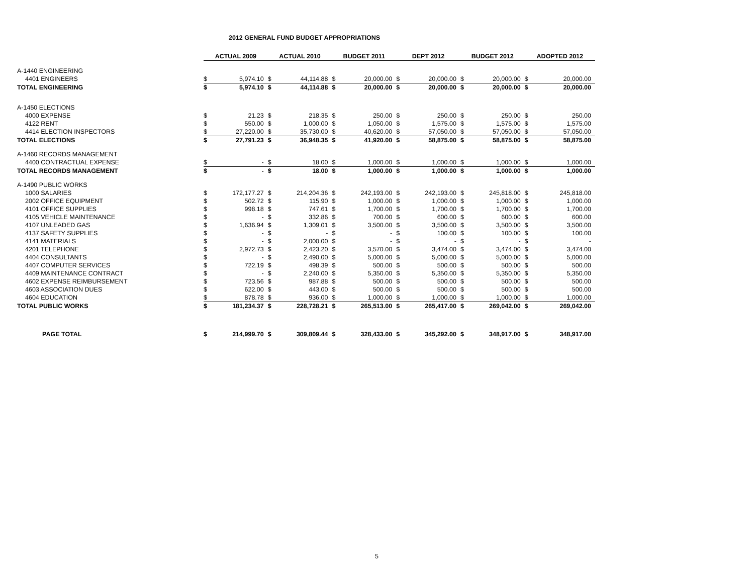2012 GENERAL FUND BUDGET APPROPRIATIONS
| | ACTUAL 2009 | | ACTUAL 2010 | | BUDGET 2011 | | DEPT 2012 | | BUDGET 2012 | | ADOPTED 2012 | |
| A-1440 ENGINEERING | | | | | | | | | | | | |
| 4401 ENGINEERS | $ | 5,974.10 | $ | 44,114.88 | $ | 20,000.00 | $ | 20,000.00 | $ | 20,000.00 | $ | 20,000.00 |
| TOTAL ENGINEERING | $ | 5,974.10 | $ | 44,114.88 | $ | 20,000.00 | $ | 20,000.00 | $ | 20,000.00 | $ | 20,000.00 |
| A-1450 ELECTIONS | | | | | | | | | | | | |
| 4000 EXPENSE | $ | 21.23 | $ | 218.35 | $ | 250.00 | $ | 250.00 | $ | 250.00 | $ | 250.00 |
| 4122 RENT | $ | 550.00 | $ | 1,000.00 | $ | 1,050.00 | $ | 1,575.00 | $ | 1,575.00 | $ | 1,575.00 |
| 4414 ELECTION INSPECTORS | $ | 27,220.00 | $ | 35,730.00 | $ | 40,620.00 | $ | 57,050.00 | $ | 57,050.00 | $ | 57,050.00 |
| TOTAL ELECTIONS | $ | 27,791.23 | $ | 36,948.35 | $ | 41,920.00 | $ | 58,875.00 | $ | 58,875.00 | $ | 58,875.00 |
| A-1460 RECORDS MANAGEMENT | | | | | | | | | | | | |
| 4400 CONTRACTUAL EXPENSE | $ | - | $ | 18.00 | $ | 1,000.00 | $ | 1,000.00 | $ | 1,000.00 | $ | 1,000.00 |
| TOTAL RECORDS MANAGEMENT | $ | - | $ | 18.00 | $ | 1,000.00 | $ | 1,000.00 | $ | 1,000.00 | $ | 1,000.00 |
| A-1490 PUBLIC WORKS | | | | | | | | | | | | |
| 1000 SALARIES | $ | 172,177.27 | $ | 214,204.36 | $ | 242,193.00 | $ | 242,193.00 | $ | 245,818.00 | $ | 245,818.00 |
| 2002 OFFICE EQUIPMENT | $ | 502.72 | $ | 115.90 | $ | 1,000.00 | $ | 1,000.00 | $ | 1,000.00 | $ | 1,000.00 |
| 4101 OFFICE SUPPLIES | $ | 998.18 | $ | 747.61 | $ | 1,700.00 | $ | 1,700.00 | $ | 1,700.00 | $ | 1,700.00 |
| 4105 VEHICLE MAINTENANCE | $ | - | $ | 332.86 | $ | 700.00 | $ | 600.00 | $ | 600.00 | $ | 600.00 |
| 4107 UNLEADED GAS | $ | 1,636.94 | $ | 1,309.01 | $ | 3,500.00 | $ | 3,500.00 | $ | 3,500.00 | $ | 3,500.00 |
| 4137 SAFETY SUPPLIES | $ | - | $ | - | $ | - | $ | 100.00 | $ | 100.00 | $ | 100.00 |
| 4141 MATERIALS | $ | - | $ | 2,000.00 | $ | - | $ | - | $ | - | $ | - |
| 4201 TELEPHONE | $ | 2,972.73 | $ | 2,423.20 | $ | 3,570.00 | $ | 3,474.00 | $ | 3,474.00 | $ | 3,474.00 |
| 4404 CONSULTANTS | $ | - | $ | 2,490.00 | $ | 5,000.00 | $ | 5,000.00 | $ | 5,000.00 | $ | 5,000.00 |
| 4407 COMPUTER SERVICES | $ | 722.19 | $ | 498.39 | $ | 500.00 | $ | 500.00 | $ | 500.00 | $ | 500.00 |
| 4409 MAINTENANCE CONTRACT | $ | - | $ | 2,240.00 | $ | 5,350.00 | $ | 5,350.00 | $ | 5,350.00 | $ | 5,350.00 |
| 4602 EXPENSE REIMBURSEMENT | $ | 723.56 | $ | 987.88 | $ | 500.00 | $ | 500.00 | $ | 500.00 | $ | 500.00 |
| 4603 ASSOCIATION DUES | $ | 622.00 | $ | 443.00 | $ | 500.00 | $ | 500.00 | $ | 500.00 | $ | 500.00 |
| 4604 EDUCATION | $ | 878.78 | $ | 936.00 | $ | 1,000.00 | $ | 1,000.00 | $ | 1,000.00 | $ | 1,000.00 |
| TOTAL PUBLIC WORKS | $ | 181,234.37 | $ | 228,728.21 | $ | 265,513.00 | $ | 265,417.00 | $ | 269,042.00 | $ | 269,042.00 |
| PAGE TOTAL | $ | 214,999.70 | $ | 309,809.44 | $ | 328,433.00 | $ | 345,292.00 | $ | 348,917.00 | $ | 348,917.00 |
5